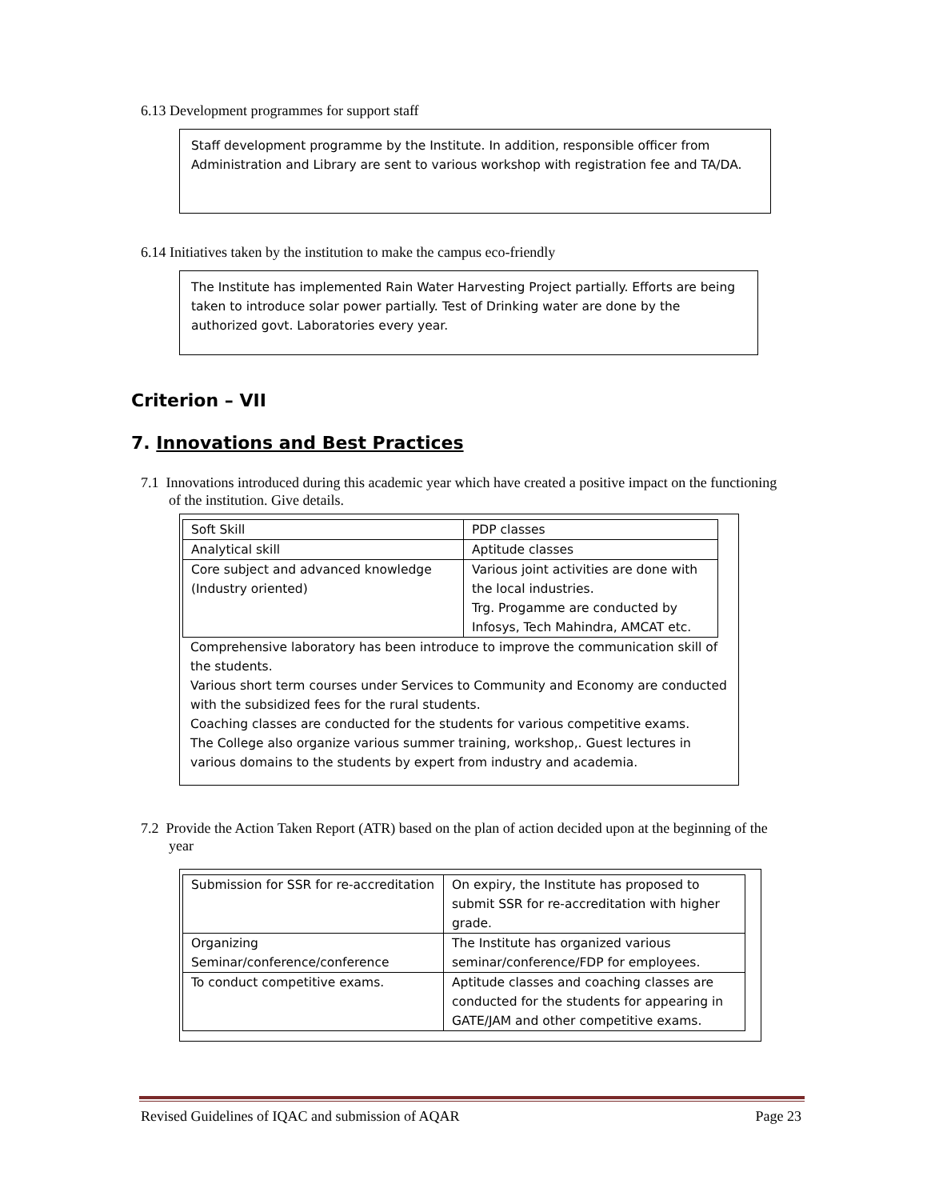6.13 Development programmes for support staff
Staff development programme by the Institute. In addition, responsible officer from Administration and Library are sent to various workshop with registration fee and TA/DA.
6.14 Initiatives taken by the institution to make the campus eco-friendly
The Institute has implemented Rain Water Harvesting Project partially. Efforts are being taken to introduce solar power partially. Test of Drinking water are done by the authorized govt. Laboratories every year.
Criterion – VII
7. Innovations and Best Practices
7.1 Innovations introduced during this academic year which have created a positive impact on the functioning of the institution. Give details.
| Soft Skill | PDP classes |
| Analytical skill | Aptitude classes |
| Core subject and advanced knowledge (Industry oriented) | Various joint activities are done with the local industries. Trg. Progamme are conducted by Infosys, Tech Mahindra, AMCAT etc. |
Comprehensive laboratory has been introduce to improve the communication skill of the students.
Various short term courses under Services to Community and Economy are conducted with the subsidized fees for the rural students.
Coaching classes are conducted for the students for various competitive exams.
The College also organize various summer training, workshop,. Guest lectures in various domains to the students by expert from industry and academia.
7.2 Provide the Action Taken Report (ATR) based on the plan of action decided upon at the beginning of the year
| Submission for SSR for re-accreditation | On expiry, the Institute has proposed to submit SSR for re-accreditation with higher grade. |
| Organizing Seminar/conference/conference | The Institute has organized various seminar/conference/FDP for employees. |
| To conduct competitive exams. | Aptitude classes and coaching classes are conducted for the students for appearing in GATE/JAM and other competitive exams. |
Revised Guidelines of IQAC and submission of AQAR Page 23